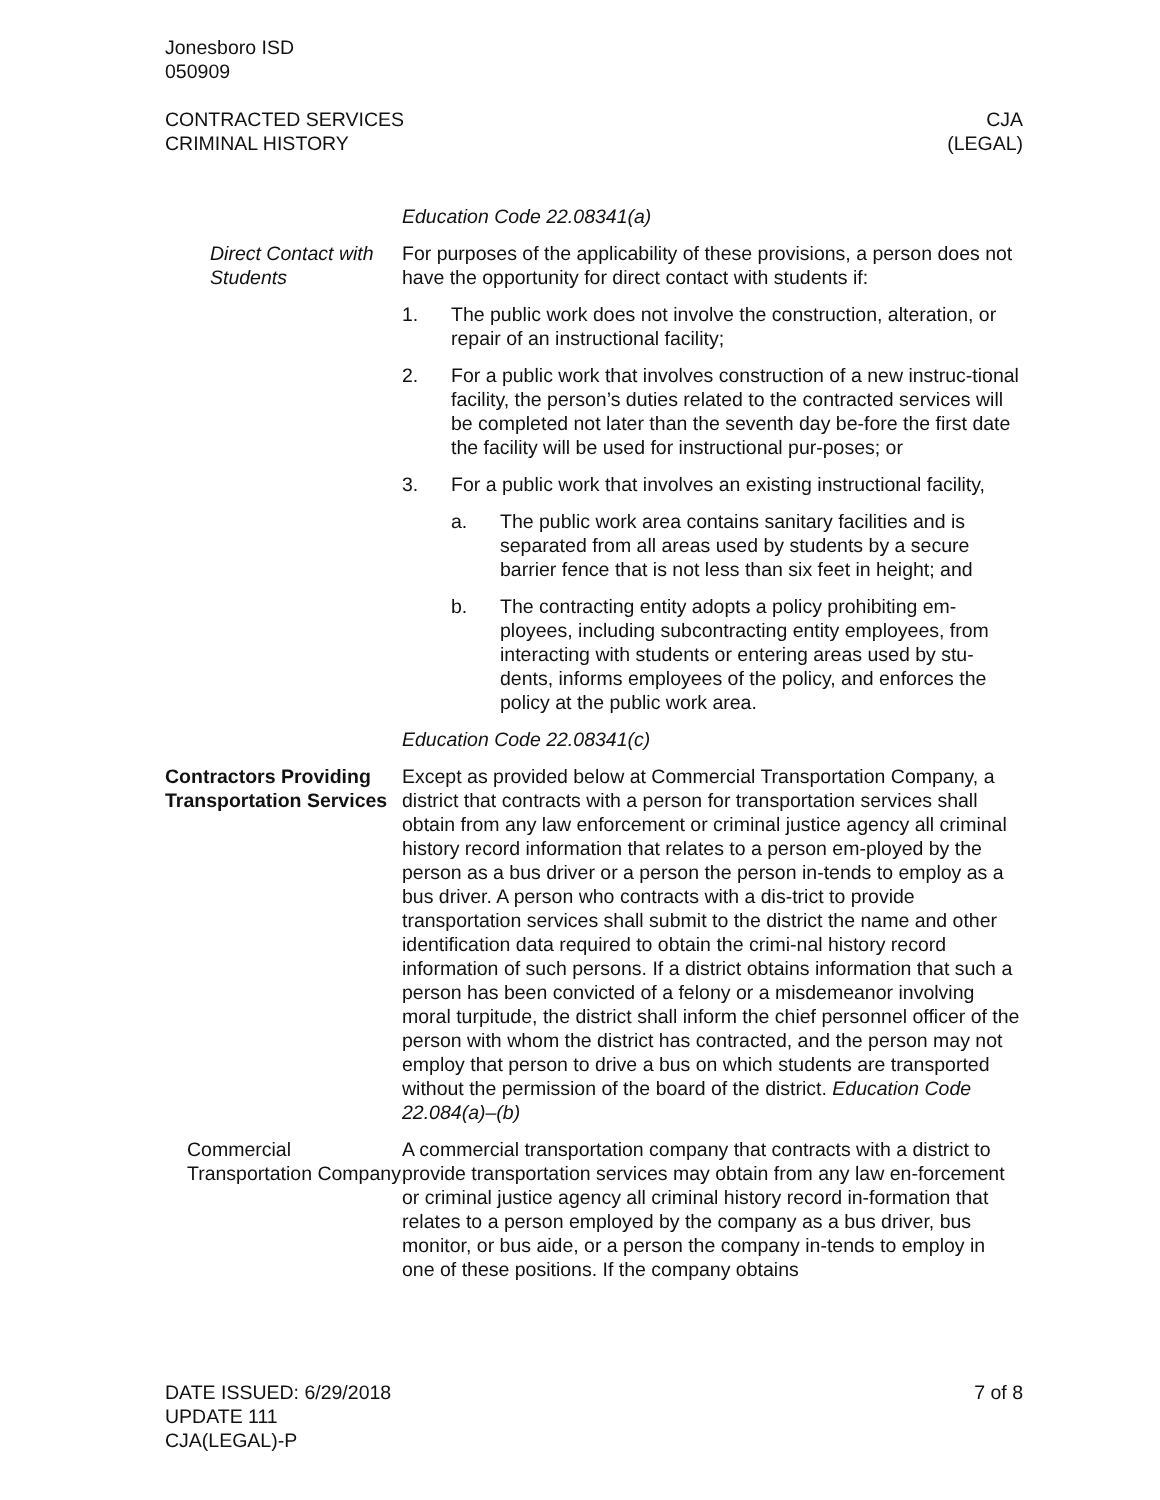Jonesboro ISD
050909
CONTRACTED SERVICES
CRIMINAL HISTORY
CJA
(LEGAL)
Education Code 22.08341(a)
Direct Contact with Students
For purposes of the applicability of these provisions, a person does not have the opportunity for direct contact with students if:
1. The public work does not involve the construction, alteration, or repair of an instructional facility;
2. For a public work that involves construction of a new instruc-tional facility, the person’s duties related to the contracted services will be completed not later than the seventh day be-fore the first date the facility will be used for instructional pur-poses; or
3. For a public work that involves an existing instructional facility,
a. The public work area contains sanitary facilities and is separated from all areas used by students by a secure barrier fence that is not less than six feet in height; and
b. The contracting entity adopts a policy prohibiting em-ployees, including subcontracting entity employees, from interacting with students or entering areas used by stu-dents, informs employees of the policy, and enforces the policy at the public work area.
Education Code 22.08341(c)
Contractors Providing Transportation Services
Except as provided below at Commercial Transportation Company, a district that contracts with a person for transportation services shall obtain from any law enforcement or criminal justice agency all criminal history record information that relates to a person em-ployed by the person as a bus driver or a person the person in-tends to employ as a bus driver. A person who contracts with a dis-trict to provide transportation services shall submit to the district the name and other identification data required to obtain the crimi-nal history record information of such persons. If a district obtains information that such a person has been convicted of a felony or a misdemeanor involving moral turpitude, the district shall inform the chief personnel officer of the person with whom the district has contracted, and the person may not employ that person to drive a bus on which students are transported without the permission of the board of the district. Education Code 22.084(a)–(b)
Commercial Transportation Company
A commercial transportation company that contracts with a district to provide transportation services may obtain from any law en-forcement or criminal justice agency all criminal history record in-formation that relates to a person employed by the company as a bus driver, bus monitor, or bus aide, or a person the company in-tends to employ in one of these positions. If the company obtains
DATE ISSUED: 6/29/2018
UPDATE 111
CJA(LEGAL)-P
7 of 8